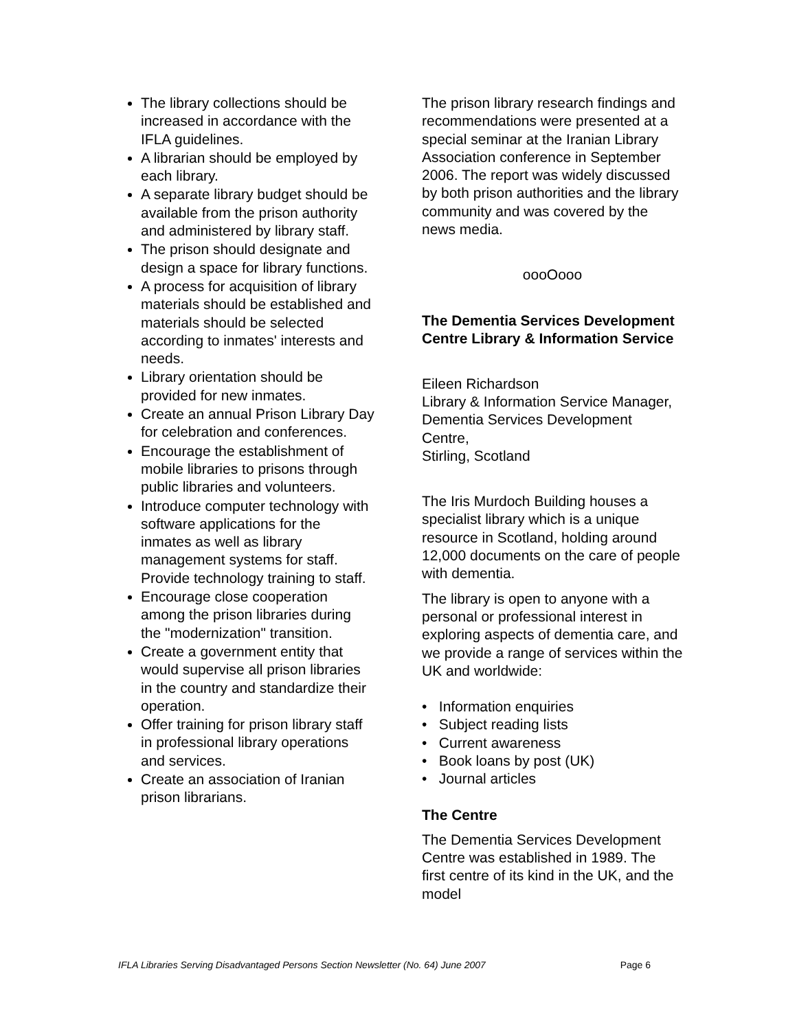The library collections should be increased in accordance with the IFLA guidelines.
A librarian should be employed by each library.
A separate library budget should be available from the prison authority and administered by library staff.
The prison should designate and design a space for library functions.
A process for acquisition of library materials should be established and materials should be selected according to inmates' interests and needs.
Library orientation should be provided for new inmates.
Create an annual Prison Library Day for celebration and conferences.
Encourage the establishment of mobile libraries to prisons through public libraries and volunteers.
Introduce computer technology with software applications for the inmates as well as library management systems for staff. Provide technology training to staff.
Encourage close cooperation among the prison libraries during the "modernization" transition.
Create a government entity that would supervise all prison libraries in the country and standardize their operation.
Offer training for prison library staff in professional library operations and services.
Create an association of Iranian prison librarians.
The prison library research findings and recommendations were presented at a special seminar at the Iranian Library Association conference in September 2006. The report was widely discussed by both prison authorities and the library community and was covered by the news media.
oooOooo
The Dementia Services Development Centre Library & Information Service
Eileen Richardson
Library & Information Service Manager, Dementia Services Development Centre,
Stirling, Scotland
The Iris Murdoch Building houses a specialist library which is a unique resource in Scotland, holding around 12,000 documents on the care of people with dementia.
The library is open to anyone with a personal or professional interest in exploring aspects of dementia care, and we provide a range of services within the UK and worldwide:
• Information enquiries
• Subject reading lists
• Current awareness
• Book loans by post (UK)
• Journal articles
The Centre
The Dementia Services Development Centre was established in 1989. The first centre of its kind in the UK, and the model
IFLA Libraries Serving Disadvantaged Persons Section Newsletter (No. 64) June 2007 Page 6